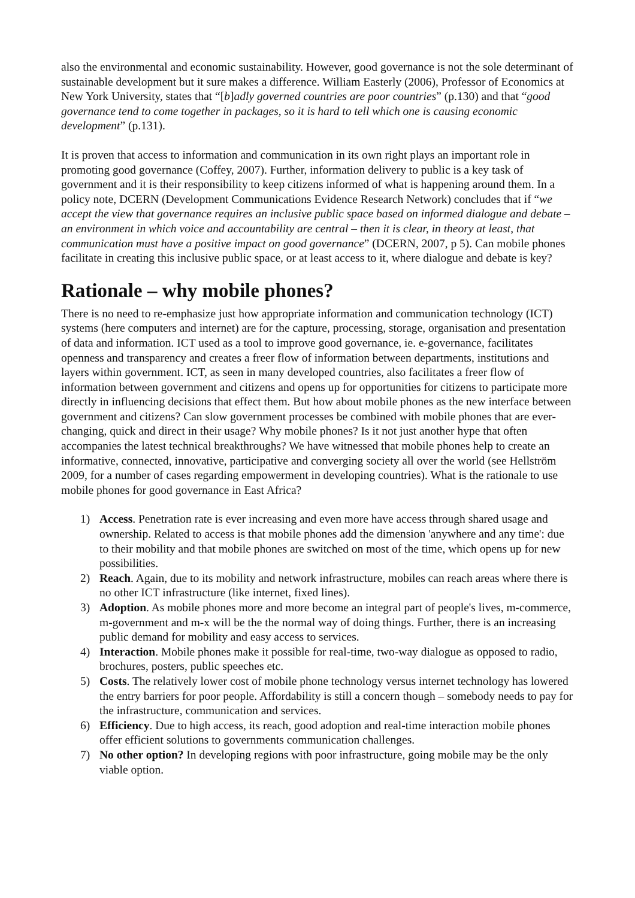also the environmental and economic sustainability. However, good governance is not the sole determinant of sustainable development but it sure makes a difference. William Easterly (2006), Professor of Economics at New York University, states that “[b]adly governed countries are poor countries” (p.130) and that “good governance tend to come together in packages, so it is hard to tell which one is causing economic development” (p.131).
It is proven that access to information and communication in its own right plays an important role in promoting good governance (Coffey, 2007). Further, information delivery to public is a key task of government and it is their responsibility to keep citizens informed of what is happening around them. In a policy note, DCERN (Development Communications Evidence Research Network) concludes that if “we accept the view that governance requires an inclusive public space based on informed dialogue and debate – an environment in which voice and accountability are central – then it is clear, in theory at least, that communication must have a positive impact on good governance” (DCERN, 2007, p 5). Can mobile phones facilitate in creating this inclusive public space, or at least access to it, where dialogue and debate is key?
Rationale – why mobile phones?
There is no need to re-emphasize just how appropriate information and communication technology (ICT) systems (here computers and internet) are for the capture, processing, storage, organisation and presentation of data and information. ICT used as a tool to improve good governance, ie. e-governance, facilitates openness and transparency and creates a freer flow of information between departments, institutions and layers within government. ICT, as seen in many developed countries, also facilitates a freer flow of information between government and citizens and opens up for opportunities for citizens to participate more directly in influencing decisions that effect them. But how about mobile phones as the new interface between government and citizens? Can slow government processes be combined with mobile phones that are ever-changing, quick and direct in their usage? Why mobile phones? Is it not just another hype that often accompanies the latest technical breakthroughs? We have witnessed that mobile phones help to create an informative, connected, innovative, participative and converging society all over the world (see Hellström 2009, for a number of cases regarding empowerment in developing countries). What is the rationale to use mobile phones for good governance in East Africa?
1) Access. Penetration rate is ever increasing and even more have access through shared usage and ownership. Related to access is that mobile phones add the dimension 'anywhere and any time': due to their mobility and that mobile phones are switched on most of the time, which opens up for new possibilities.
2) Reach. Again, due to its mobility and network infrastructure, mobiles can reach areas where there is no other ICT infrastructure (like internet, fixed lines).
3) Adoption. As mobile phones more and more become an integral part of people's lives, m-commerce, m-government and m-x will be the the normal way of doing things. Further, there is an increasing public demand for mobility and easy access to services.
4) Interaction. Mobile phones make it possible for real-time, two-way dialogue as opposed to radio, brochures, posters, public speeches etc.
5) Costs. The relatively lower cost of mobile phone technology versus internet technology has lowered the entry barriers for poor people. Affordability is still a concern though – somebody needs to pay for the infrastructure, communication and services.
6) Efficiency. Due to high access, its reach, good adoption and real-time interaction mobile phones offer efficient solutions to governments communication challenges.
7) No other option? In developing regions with poor infrastructure, going mobile may be the only viable option.